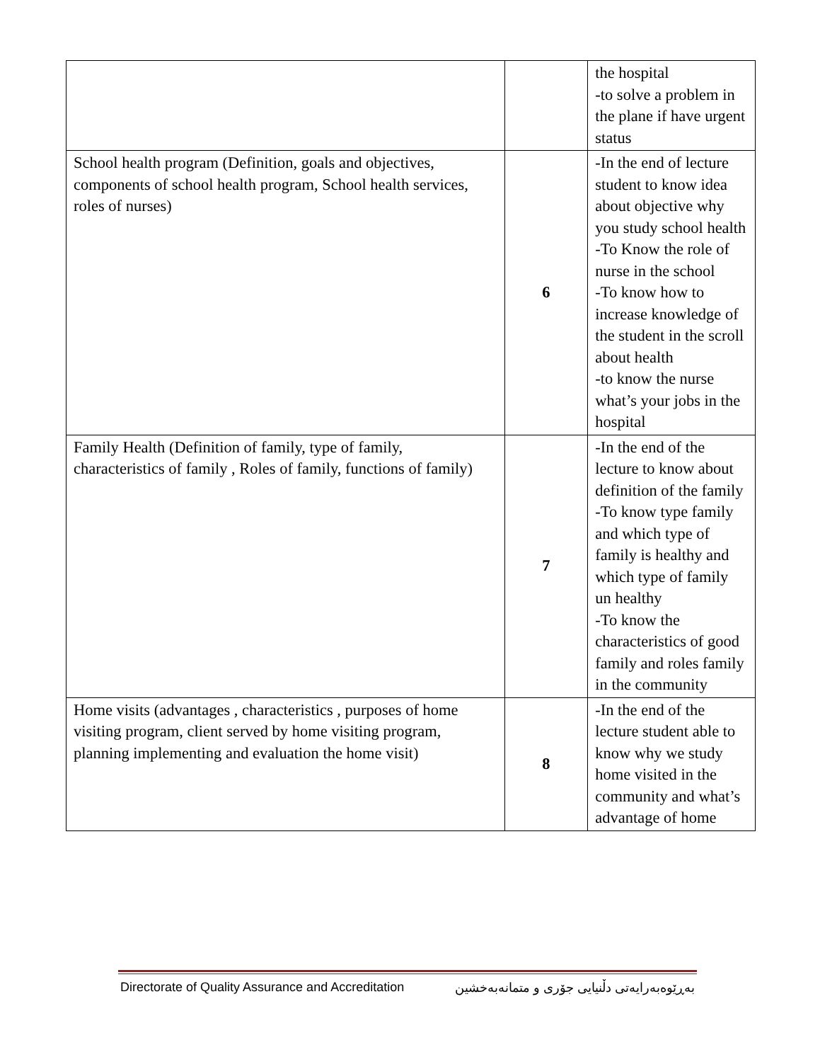| | | the hospital -to solve a problem in the plane if have urgent status |
| School health program (Definition, goals and objectives, components of school health program, School health services, roles of nurses) | 6 | -In the end of lecture student to know idea about objective why you study school health -To Know the role of nurse in the school -To know how to increase knowledge of the student in the scroll about health -to know the nurse what’s your jobs in the hospital |
| Family Health (Definition of family, type of family, characteristics of family , Roles of family, functions of family) | 7 | -In the end of the lecture to know about definition of the family -To know type family and which type of family is healthy and which type of family un healthy -To know the characteristics of good family and roles family in the community |
| Home visits (advantages , characteristics , purposes of home visiting program, client served by home visiting program, planning implementing and evaluation the home visit) | 8 | -In the end of the lecture student able to know why we study home visited in the community and what’s advantage of home |
Directorate of Quality Assurance and Accreditation بەڕێوەبەرایەتی دڵنیایی جۆری و متمانەبەخشین